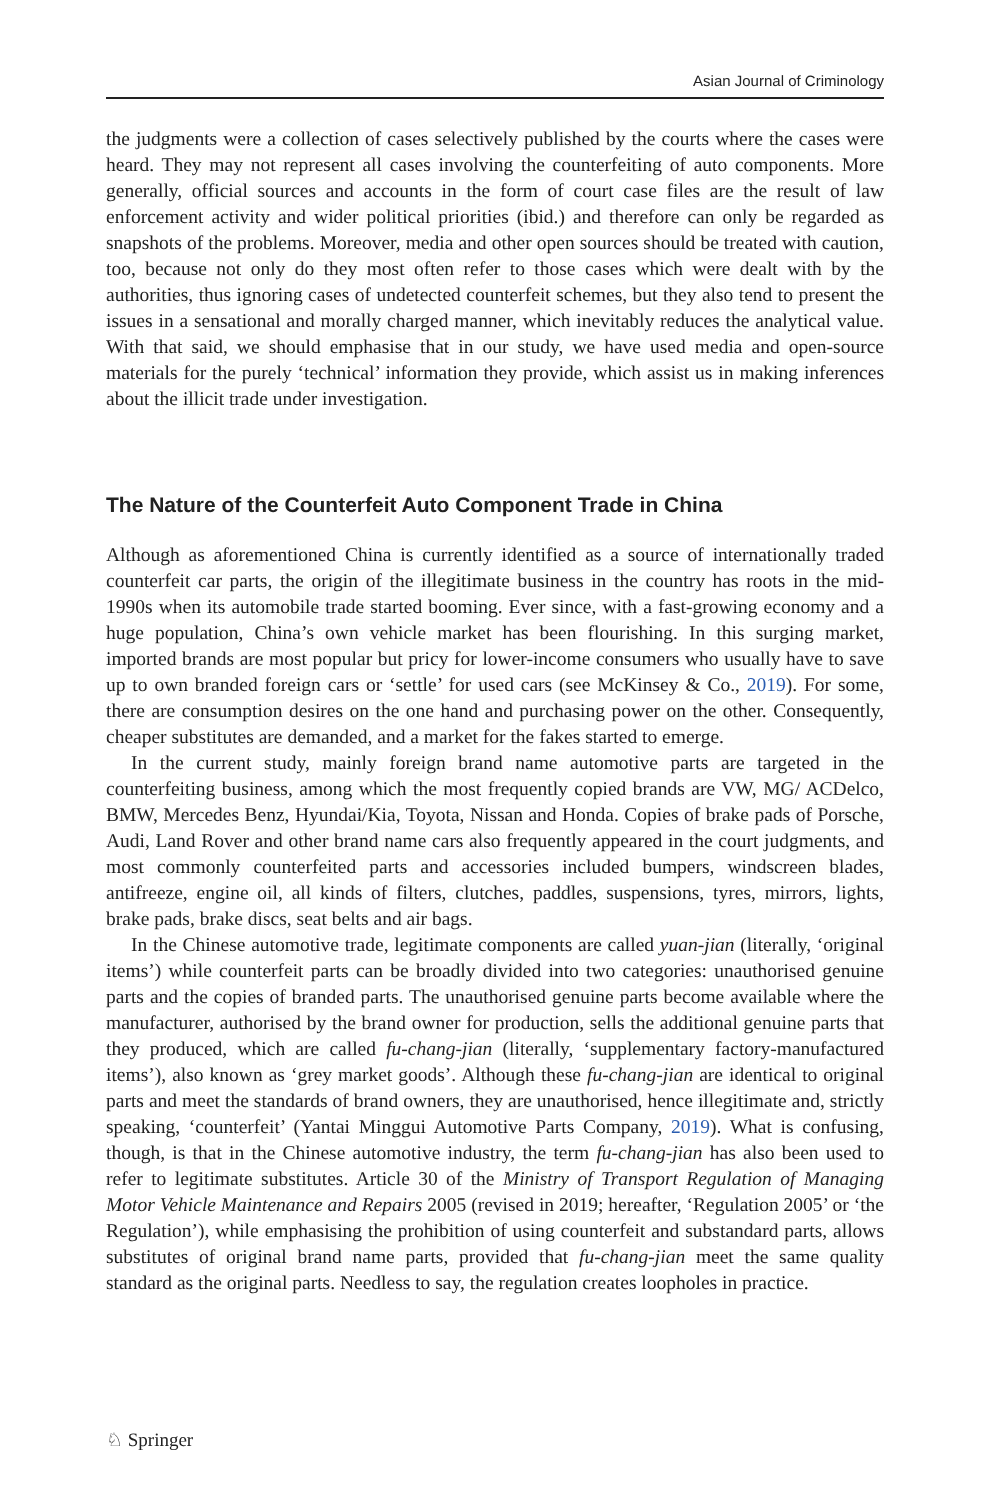Asian Journal of Criminology
the judgments were a collection of cases selectively published by the courts where the cases were heard. They may not represent all cases involving the counterfeiting of auto components. More generally, official sources and accounts in the form of court case files are the result of law enforcement activity and wider political priorities (ibid.) and therefore can only be regarded as snapshots of the problems. Moreover, media and other open sources should be treated with caution, too, because not only do they most often refer to those cases which were dealt with by the authorities, thus ignoring cases of undetected counterfeit schemes, but they also tend to present the issues in a sensational and morally charged manner, which inevitably reduces the analytical value. With that said, we should emphasise that in our study, we have used media and open-source materials for the purely ‘technical’ information they provide, which assist us in making inferences about the illicit trade under investigation.
The Nature of the Counterfeit Auto Component Trade in China
Although as aforementioned China is currently identified as a source of internationally traded counterfeit car parts, the origin of the illegitimate business in the country has roots in the mid-1990s when its automobile trade started booming. Ever since, with a fast-growing economy and a huge population, China’s own vehicle market has been flourishing. In this surging market, imported brands are most popular but pricy for lower-income consumers who usually have to save up to own branded foreign cars or ‘settle’ for used cars (see McKinsey & Co., 2019). For some, there are consumption desires on the one hand and purchasing power on the other. Consequently, cheaper substitutes are demanded, and a market for the fakes started to emerge.
In the current study, mainly foreign brand name automotive parts are targeted in the counterfeiting business, among which the most frequently copied brands are VW, MG/ ACDelco, BMW, Mercedes Benz, Hyundai/Kia, Toyota, Nissan and Honda. Copies of brake pads of Porsche, Audi, Land Rover and other brand name cars also frequently appeared in the court judgments, and most commonly counterfeited parts and accessories included bumpers, windscreen blades, antifreeze, engine oil, all kinds of filters, clutches, paddles, suspensions, tyres, mirrors, lights, brake pads, brake discs, seat belts and air bags.
In the Chinese automotive trade, legitimate components are called yuan-jian (literally, ‘original items’) while counterfeit parts can be broadly divided into two categories: unauthorised genuine parts and the copies of branded parts. The unauthorised genuine parts become available where the manufacturer, authorised by the brand owner for production, sells the additional genuine parts that they produced, which are called fu-chang-jian (literally, ‘supplementary factory-manufactured items’), also known as ‘grey market goods’. Although these fu-chang-jian are identical to original parts and meet the standards of brand owners, they are unauthorised, hence illegitimate and, strictly speaking, ‘counterfeit’ (Yantai Minggui Automotive Parts Company, 2019). What is confusing, though, is that in the Chinese automotive industry, the term fu-chang-jian has also been used to refer to legitimate substitutes. Article 30 of the Ministry of Transport Regulation of Managing Motor Vehicle Maintenance and Repairs 2005 (revised in 2019; hereafter, ‘Regulation 2005’ or ‘the Regulation’), while emphasising the prohibition of using counterfeit and substandard parts, allows substitutes of original brand name parts, provided that fu-chang-jian meet the same quality standard as the original parts. Needless to say, the regulation creates loopholes in practice.
♘ Springer